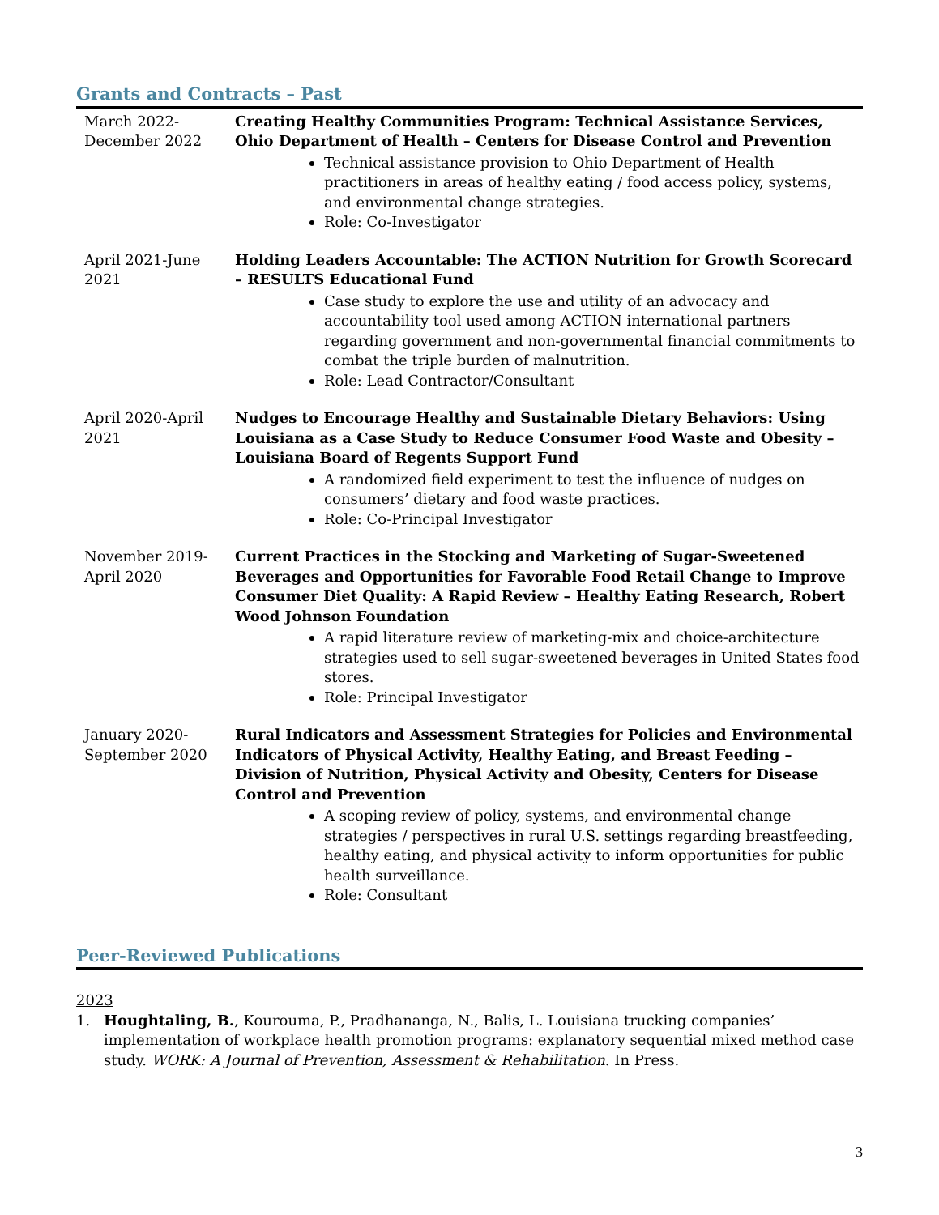Grants and Contracts – Past
March 2022-
December 2022
Creating Healthy Communities Program: Technical Assistance Services, Ohio Department of Health – Centers for Disease Control and Prevention
Technical assistance provision to Ohio Department of Health practitioners in areas of healthy eating / food access policy, systems, and environmental change strategies.
Role: Co-Investigator
April 2021-June
2021
Holding Leaders Accountable: The ACTION Nutrition for Growth Scorecard – RESULTS Educational Fund
Case study to explore the use and utility of an advocacy and accountability tool used among ACTION international partners regarding government and non-governmental financial commitments to combat the triple burden of malnutrition.
Role: Lead Contractor/Consultant
April 2020-April
2021
Nudges to Encourage Healthy and Sustainable Dietary Behaviors: Using Louisiana as a Case Study to Reduce Consumer Food Waste and Obesity – Louisiana Board of Regents Support Fund
A randomized field experiment to test the influence of nudges on consumers’ dietary and food waste practices.
Role: Co-Principal Investigator
November 2019-
April 2020
Current Practices in the Stocking and Marketing of Sugar-Sweetened Beverages and Opportunities for Favorable Food Retail Change to Improve Consumer Diet Quality: A Rapid Review – Healthy Eating Research, Robert Wood Johnson Foundation
A rapid literature review of marketing-mix and choice-architecture strategies used to sell sugar-sweetened beverages in United States food stores.
Role: Principal Investigator
January 2020-
September 2020
Rural Indicators and Assessment Strategies for Policies and Environmental Indicators of Physical Activity, Healthy Eating, and Breast Feeding – Division of Nutrition, Physical Activity and Obesity, Centers for Disease Control and Prevention
A scoping review of policy, systems, and environmental change strategies / perspectives in rural U.S. settings regarding breastfeeding, healthy eating, and physical activity to inform opportunities for public health surveillance.
Role: Consultant
Peer-Reviewed Publications
2023
1. Houghtaling, B., Kourouma, P., Pradhananga, N., Balis, L. Louisiana trucking companies’ implementation of workplace health promotion programs: explanatory sequential mixed method case study. WORK: A Journal of Prevention, Assessment & Rehabilitation. In Press.
3